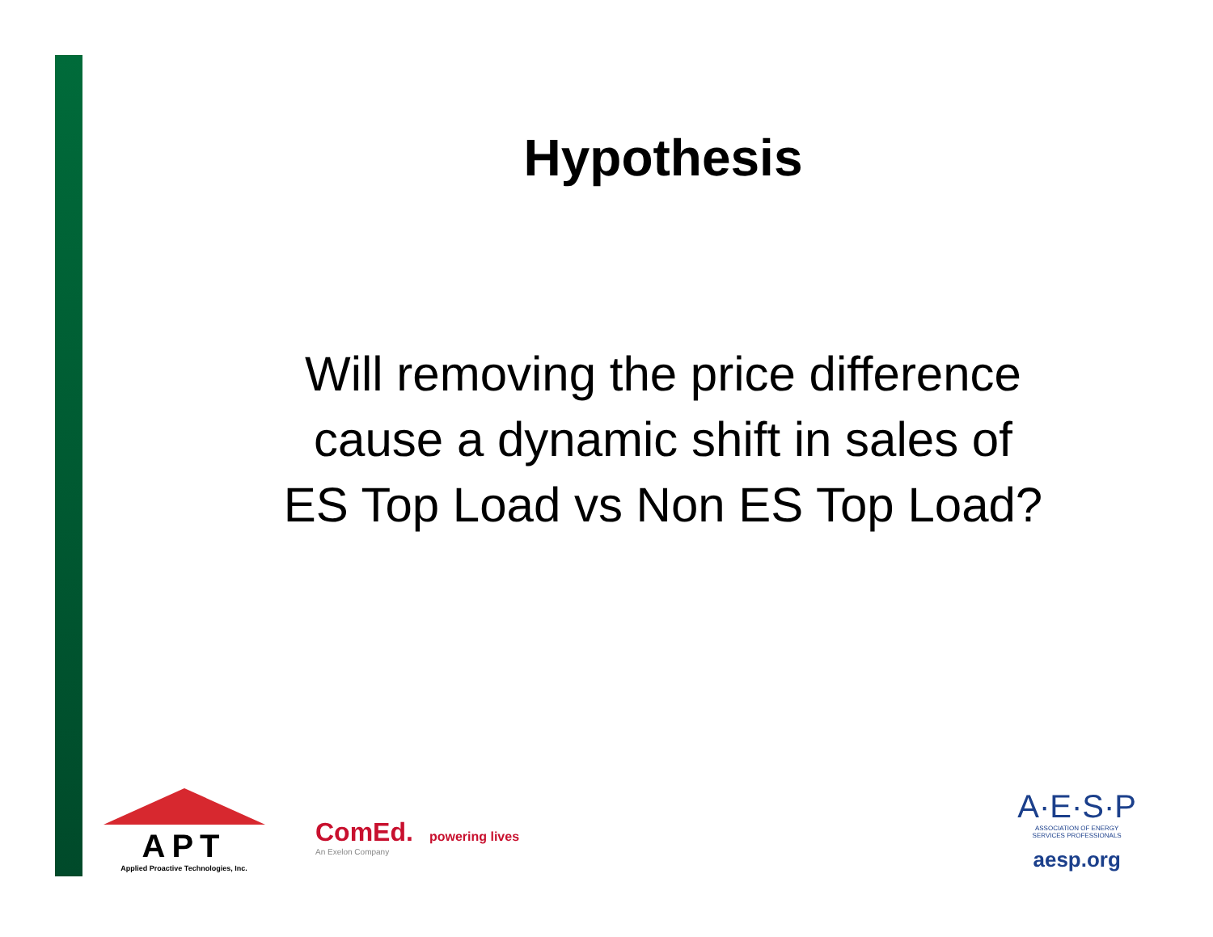Hypothesis
Will removing the price difference
cause a dynamic shift in sales of
ES Top Load vs Non ES Top Load?
APT
Applied Proactive Technologies, Inc.
ComEd.
An Exelon Company
powering lives
A·E·S·P
ASSOCIATION OF ENERGY
SERVICES PROFESSIONALS
aesp.org